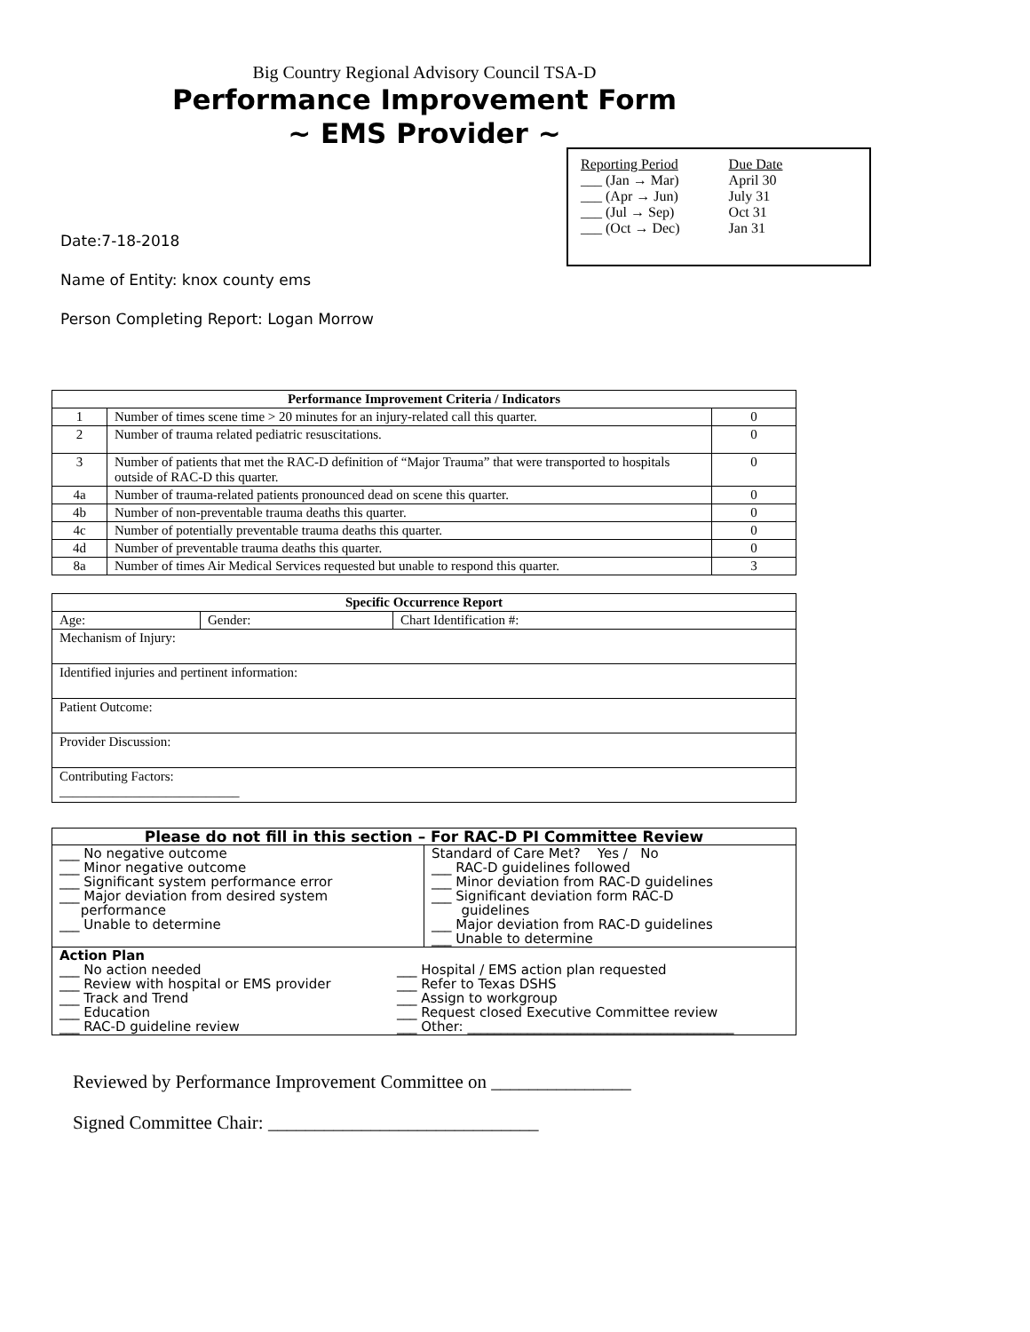Big Country Regional Advisory Council TSA-D
Performance Improvement Form
~ EMS Provider ~
| Reporting Period | Due Date |
| ___ (Jan → Mar) | April 30 |
| ___ (Apr → Jun) | July 31 |
| ___ (Jul → Sep) | Oct 31 |
| ___ (Oct → Dec) | Jan 31 |
Date:7-18-2018
Name of Entity: knox county ems
Person Completing Report: Logan Morrow
| Performance Improvement Criteria / Indicators | | |
| --- | --- | --- |
| 1 | Number of times scene time > 20 minutes for an injury-related call this quarter. | 0 |
| 2 | Number of trauma related pediatric resuscitations. | 0 |
| 3 | Number of patients that met the RAC-D definition of “Major Trauma” that were transported to hospitals outside of RAC-D this quarter. | 0 |
| 4a | Number of trauma-related patients pronounced dead on scene this quarter. | 0 |
| 4b | Number of non-preventable trauma deaths this quarter. | 0 |
| 4c | Number of potentially preventable trauma deaths this quarter. | 0 |
| 4d | Number of preventable trauma deaths this quarter. | 0 |
| 8a | Number of times Air Medical Services requested but unable to respond this quarter. | 3 |
| Specific Occurrence Report | | |
| --- | --- | --- |
| Age: | Gender: | Chart Identification #: |
| Mechanism of Injury: | | |
| Identified injuries and pertinent information: | | |
| Patient Outcome: | | |
| Provider Discussion: | | |
| Contributing Factors: ___________________________ | | |
| Please do not fill in this section – For RAC-D PI Committee Review | |
| --- | --- |
| ___ No negative outcome ___ Minor negative outcome ___ Significant system performance error ___ Major deviation from desired system performance ___ Unable to determine | Standard of Care Met? Yes / No ___ RAC-D guidelines followed ___ Minor deviation from RAC-D guidelines ___ Significant deviation form RAC-D guidelines ___ Major deviation from RAC-D guidelines ___ Unable to determine |
| Action Plan ___ No action needed ___ Review with hospital or EMS provider ___ Track and Trend ___ Education ___ RAC-D guideline review ___ Hospital / EMS action plan requested ___ Refer to Texas DSHS ___ Assign to workgroup ___ Request closed Executive Committee review ___ Other: ________________________________________ | |
Reviewed by Performance Improvement Committee on _______________
Signed Committee Chair: _____________________________